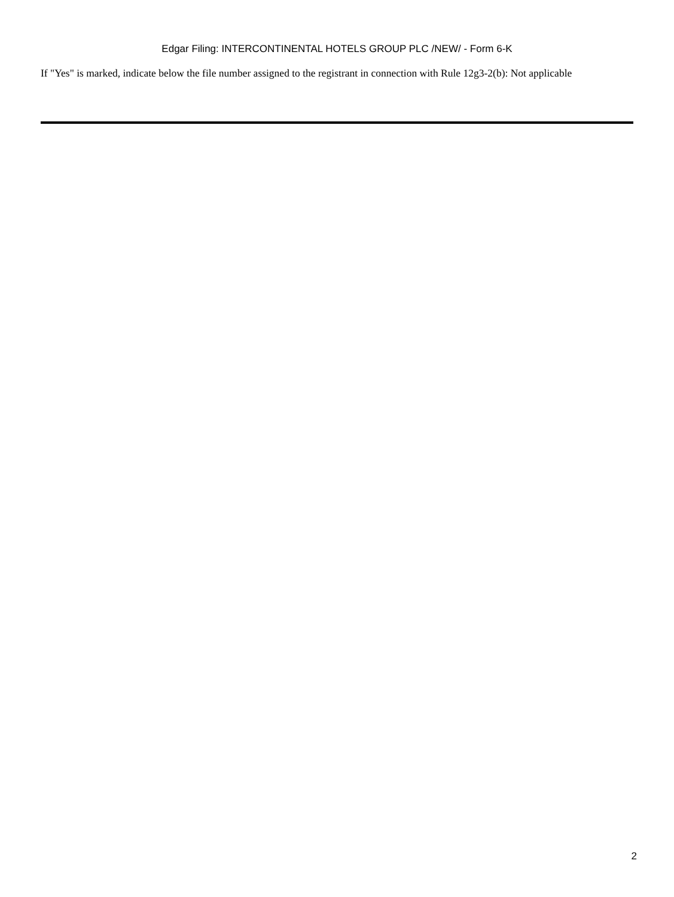Edgar Filing: INTERCONTINENTAL HOTELS GROUP PLC /NEW/ - Form 6-K
If "Yes" is marked, indicate below the file number assigned to the registrant in connection with Rule 12g3-2(b): Not applicable
2